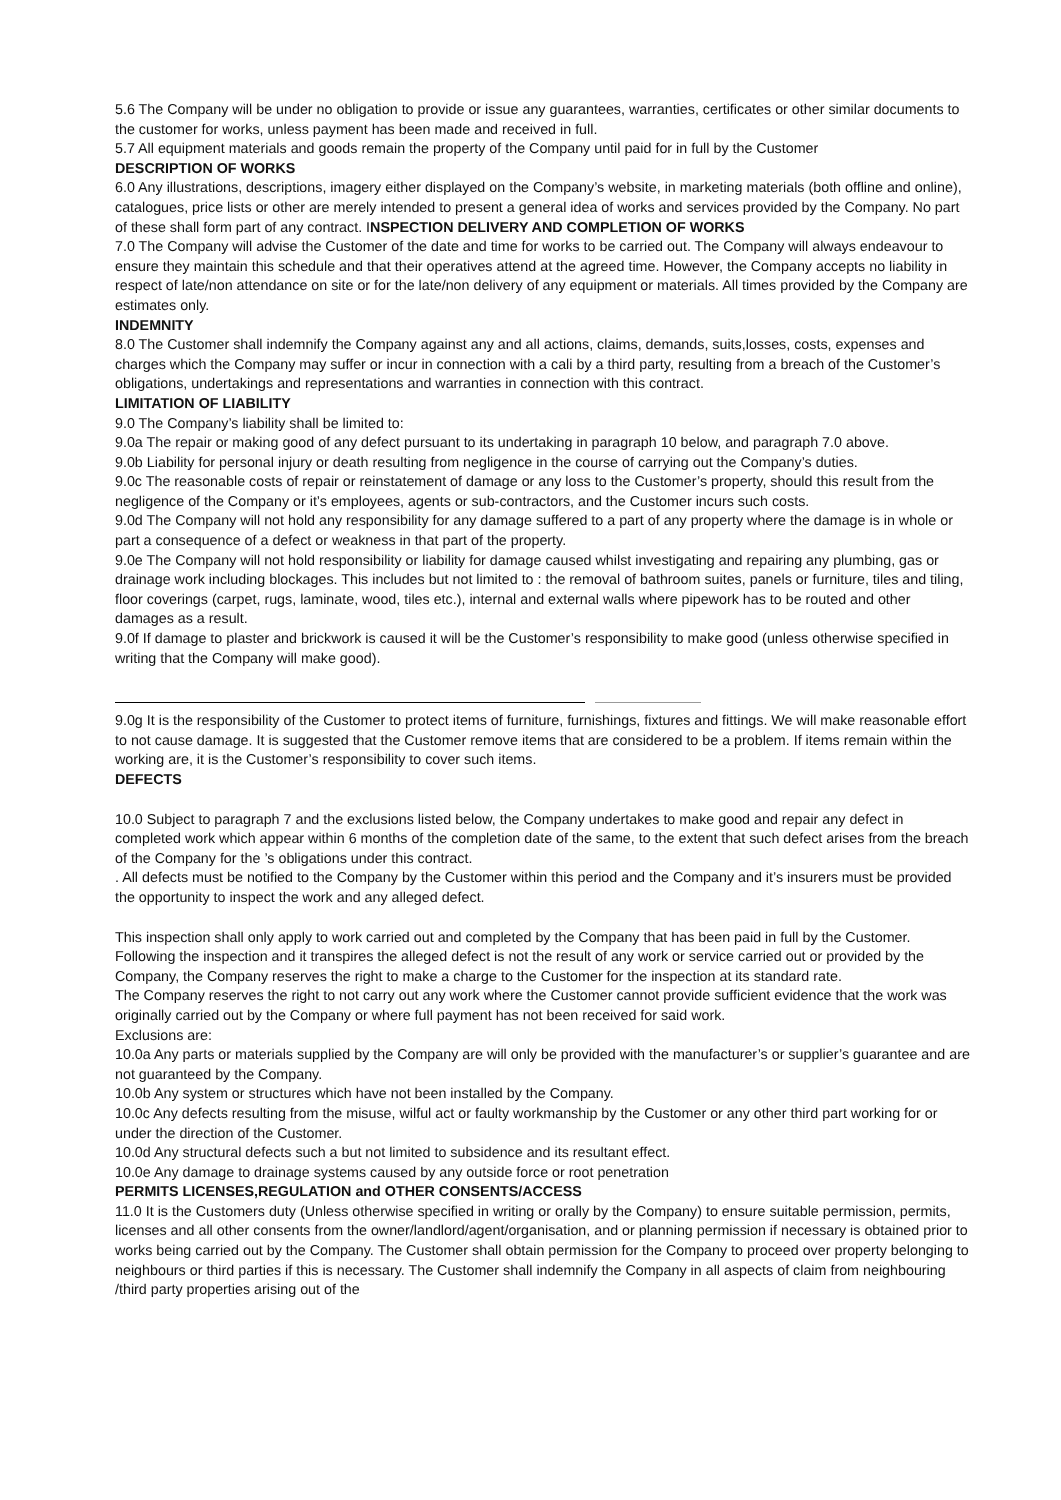5.6 The Company will be under no obligation to provide or issue any guarantees, warranties, certificates or other similar documents to the customer for works, unless payment has been made and received in full.
5.7 All equipment materials and goods remain the property of the Company until paid for in full by the Customer
DESCRIPTION OF WORKS
6.0 Any illustrations, descriptions, imagery either displayed on the Company’s website, in marketing materials (both offline and online), catalogues, price lists or other are merely intended to present a general idea of works and services provided by the Company. No part of these shall form part of any contract. INSPECTION DELIVERY AND COMPLETION OF WORKS
7.0 The Company will advise the Customer of the date and time for works to be carried out. The Company will always endeavour to ensure they maintain this schedule and that their operatives attend at the agreed time. However, the Company accepts no liability in respect of late/non attendance on site or for the late/non delivery of any equipment or materials. All times provided by the Company are estimates only.
INDEMNITY
8.0 The Customer shall indemnify the Company against any and all actions, claims, demands, suits,losses, costs, expenses and charges which the Company may suffer or incur in connection with a cali by a third party, resulting from a breach of the Customer’s obligations, undertakings and representations and warranties in connection with this contract.
LIMITATION OF LIABILITY
9.0 The Company’s liability shall be limited to:
9.0a The repair or making good of any defect pursuant to its undertaking in paragraph 10 below, and paragraph 7.0 above.
9.0b Liability for personal injury or death resulting from negligence in the course of carrying out the Company’s duties.
9.0c The reasonable costs of repair or reinstatement of damage or any loss to the Customer’s property, should this result from the negligence of the Company or it’s employees, agents or sub-contractors, and the Customer incurs such costs.
9.0d The Company will not hold any responsibility for any damage suffered to a part of any property where the damage is in whole or part a consequence of a defect or weakness in that part of the property.
9.0e The Company will not hold responsibility or liability for damage caused whilst investigating and repairing any plumbing, gas or drainage work including blockages. This includes but not limited to : the removal of bathroom suites, panels or furniture, tiles and tiling, floor coverings (carpet, rugs, laminate, wood, tiles etc.), internal and external walls where pipework has to be routed and other damages as a result.
9.0f If damage to plaster and brickwork is caused it will be the Customer’s responsibility to make good (unless otherwise specified in writing that the Company will make good).
9.0g It is the responsibility of the Customer to protect items of furniture, furnishings, fixtures and fittings. We will make reasonable effort to not cause damage. It is suggested that the Customer remove items that are considered to be a problem. If items remain within the working are, it is the Customer’s responsibility to cover such items.
DEFECTS
10.0 Subject to paragraph 7 and the exclusions listed below, the Company undertakes to make good and repair any defect in completed work which appear within 6 months of the completion date of the same, to the extent that such defect arises from the breach of the Company for the ’s obligations under this contract.
. All defects must be notified to the Company by the Customer within this period and the Company and it’s insurers must be provided the opportunity to inspect the work and any alleged defect.
This inspection shall only apply to work carried out and completed by the Company that has been paid in full by the Customer.
Following the inspection and it transpires the alleged defect is not the result of any work or service carried out or provided by the Company, the Company reserves the right to make a charge to the Customer for the inspection at its standard rate.
The Company reserves the right to not carry out any work where the Customer cannot provide sufficient evidence that the work was originally carried out by the Company or where full payment has not been received for said work.
Exclusions are:
10.0a Any parts or materials supplied by the Company are will only be provided with the manufacturer’s or supplier’s guarantee and are not guaranteed by the Company.
10.0b Any system or structures which have not been installed by the Company.
10.0c Any defects resulting from the misuse, wilful act or faulty workmanship by the Customer or any other third part working for or under the direction of the Customer.
10.0d Any structural defects such a but not limited to subsidence and its resultant effect.
10.0e Any damage to drainage systems caused by any outside force or root penetration
PERMITS LICENSES,REGULATION and OTHER CONSENTS/ACCESS
11.0 It is the Customers duty (Unless otherwise specified in writing or orally by the Company) to ensure suitable permission, permits, licenses and all other consents from the owner/landlord/agent/organisation, and or planning permission if necessary is obtained prior to works being carried out by the Company. The Customer shall obtain permission for the Company to proceed over property belonging to neighbours or third parties if this is necessary. The Customer shall indemnify the Company in all aspects of claim from neighbouring /third party properties arising out of the